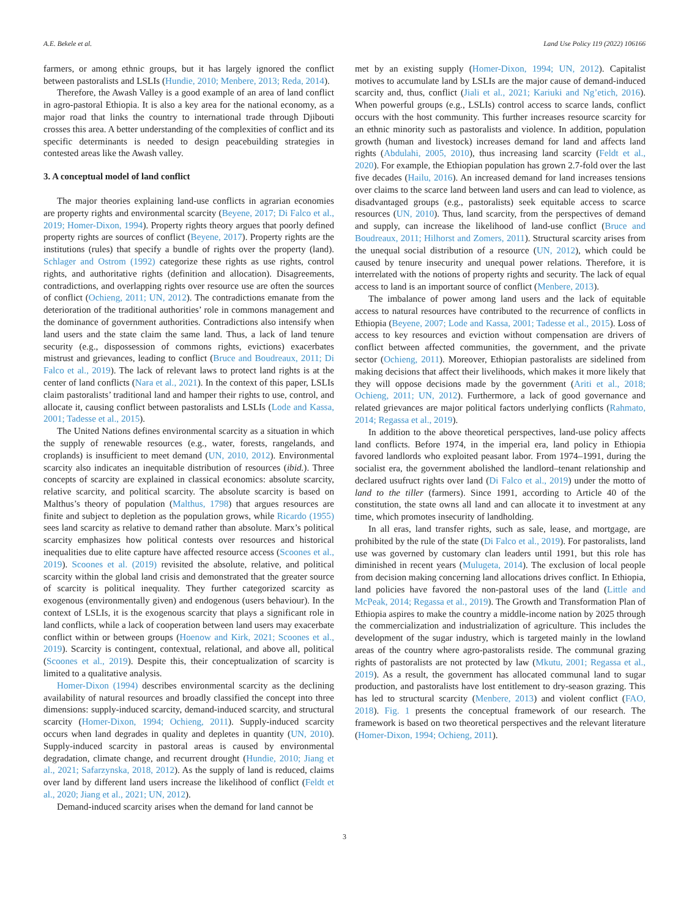A.E. Bekele et al. Land Use Policy 119 (2022) 106166
farmers, or among ethnic groups, but it has largely ignored the conflict between pastoralists and LSLIs (Hundie, 2010; Menbere, 2013; Reda, 2014).
Therefore, the Awash Valley is a good example of an area of land conflict in agro-pastoral Ethiopia. It is also a key area for the national economy, as a major road that links the country to international trade through Djibouti crosses this area. A better understanding of the complexities of conflict and its specific determinants is needed to design peacebuilding strategies in contested areas like the Awash valley.
3. A conceptual model of land conflict
The major theories explaining land-use conflicts in agrarian economies are property rights and environmental scarcity (Beyene, 2017; Di Falco et al., 2019; Homer-Dixon, 1994). Property rights theory argues that poorly defined property rights are sources of conflict (Beyene, 2017). Property rights are the institutions (rules) that specify a bundle of rights over the property (land). Schlager and Ostrom (1992) categorize these rights as use rights, control rights, and authoritative rights (definition and allocation). Disagreements, contradictions, and overlapping rights over resource use are often the sources of conflict (Ochieng, 2011; UN, 2012). The contradictions emanate from the deterioration of the traditional authorities’ role in commons management and the dominance of government authorities. Contradictions also intensify when land users and the state claim the same land. Thus, a lack of land tenure security (e.g., dispossession of commons rights, evictions) exacerbates mistrust and grievances, leading to conflict (Bruce and Boudreaux, 2011; Di Falco et al., 2019). The lack of relevant laws to protect land rights is at the center of land conflicts (Nara et al., 2021). In the context of this paper, LSLIs claim pastoralists’ traditional land and hamper their rights to use, control, and allocate it, causing conflict between pastoralists and LSLIs (Lode and Kassa, 2001; Tadesse et al., 2015).
The United Nations defines environmental scarcity as a situation in which the supply of renewable resources (e.g., water, forests, rangelands, and croplands) is insufficient to meet demand (UN, 2010, 2012). Environmental scarcity also indicates an inequitable distribution of resources (ibid.). Three concepts of scarcity are explained in classical economics: absolute scarcity, relative scarcity, and political scarcity. The absolute scarcity is based on Malthus’s theory of population (Malthus, 1798) that argues resources are finite and subject to depletion as the population grows, while Ricardo (1955) sees land scarcity as relative to demand rather than absolute. Marx’s political scarcity emphasizes how political contests over resources and historical inequalities due to elite capture have affected resource access (Scoones et al., 2019). Scoones et al. (2019) revisited the absolute, relative, and political scarcity within the global land crisis and demonstrated that the greater source of scarcity is political inequality. They further categorized scarcity as exogenous (environmentally given) and endogenous (users behaviour). In the context of LSLIs, it is the exogenous scarcity that plays a significant role in land conflicts, while a lack of cooperation between land users may exacerbate conflict within or between groups (Hoenow and Kirk, 2021; Scoones et al., 2019). Scarcity is contingent, contextual, relational, and above all, political (Scoones et al., 2019). Despite this, their conceptualization of scarcity is limited to a qualitative analysis.
Homer-Dixon (1994) describes environmental scarcity as the declining availability of natural resources and broadly classified the concept into three dimensions: supply-induced scarcity, demand-induced scarcity, and structural scarcity (Homer-Dixon, 1994; Ochieng, 2011). Supply-induced scarcity occurs when land degrades in quality and depletes in quantity (UN, 2010). Supply-induced scarcity in pastoral areas is caused by environmental degradation, climate change, and recurrent drought (Hundie, 2010; Jiang et al., 2021; Safarzynska, 2018, 2012). As the supply of land is reduced, claims over land by different land users increase the likelihood of conflict (Feldt et al., 2020; Jiang et al., 2021; UN, 2012).
Demand-induced scarcity arises when the demand for land cannot be
met by an existing supply (Homer-Dixon, 1994; UN, 2012). Capitalist motives to accumulate land by LSLIs are the major cause of demand-induced scarcity and, thus, conflict (Jiali et al., 2021; Kariuki and Ng’etich, 2016). When powerful groups (e.g., LSLIs) control access to scarce lands, conflict occurs with the host community. This further increases resource scarcity for an ethnic minority such as pastoralists and violence. In addition, population growth (human and livestock) increases demand for land and affects land rights (Abdulahi, 2005, 2010), thus increasing land scarcity (Feldt et al., 2020). For example, the Ethiopian population has grown 2.7-fold over the last five decades (Hailu, 2016). An increased demand for land increases tensions over claims to the scarce land between land users and can lead to violence, as disadvantaged groups (e.g., pastoralists) seek equitable access to scarce resources (UN, 2010). Thus, land scarcity, from the perspectives of demand and supply, can increase the likelihood of land-use conflict (Bruce and Boudreaux, 2011; Hilhorst and Zomers, 2011). Structural scarcity arises from the unequal social distribution of a resource (UN, 2012), which could be caused by tenure insecurity and unequal power relations. Therefore, it is interrelated with the notions of property rights and security. The lack of equal access to land is an important source of conflict (Menbere, 2013).
The imbalance of power among land users and the lack of equitable access to natural resources have contributed to the recurrence of conflicts in Ethiopia (Beyene, 2007; Lode and Kassa, 2001; Tadesse et al., 2015). Loss of access to key resources and eviction without compensation are drivers of conflict between affected communities, the government, and the private sector (Ochieng, 2011). Moreover, Ethiopian pastoralists are sidelined from making decisions that affect their livelihoods, which makes it more likely that they will oppose decisions made by the government (Ariti et al., 2018; Ochieng, 2011; UN, 2012). Furthermore, a lack of good governance and related grievances are major political factors underlying conflicts (Rahmato, 2014; Regassa et al., 2019).
In addition to the above theoretical perspectives, land-use policy affects land conflicts. Before 1974, in the imperial era, land policy in Ethiopia favored landlords who exploited peasant labor. From 1974–1991, during the socialist era, the government abolished the landlord–tenant relationship and declared usufruct rights over land (Di Falco et al., 2019) under the motto of land to the tiller (farmers). Since 1991, according to Article 40 of the constitution, the state owns all land and can allocate it to investment at any time, which promotes insecurity of landholding.
In all eras, land transfer rights, such as sale, lease, and mortgage, are prohibited by the rule of the state (Di Falco et al., 2019). For pastoralists, land use was governed by customary clan leaders until 1991, but this role has diminished in recent years (Mulugeta, 2014). The exclusion of local people from decision making concerning land allocations drives conflict. In Ethiopia, land policies have favored the non-pastoral uses of the land (Little and McPeak, 2014; Regassa et al., 2019). The Growth and Transformation Plan of Ethiopia aspires to make the country a middle-income nation by 2025 through the commercialization and industrialization of agriculture. This includes the development of the sugar industry, which is targeted mainly in the lowland areas of the country where agro-pastoralists reside. The communal grazing rights of pastoralists are not protected by law (Mkutu, 2001; Regassa et al., 2019). As a result, the government has allocated communal land to sugar production, and pastoralists have lost entitlement to dry-season grazing. This has led to structural scarcity (Menbere, 2013) and violent conflict (FAO, 2018). Fig. 1 presents the conceptual framework of our research. The framework is based on two theoretical perspectives and the relevant literature (Homer-Dixon, 1994; Ochieng, 2011).
3